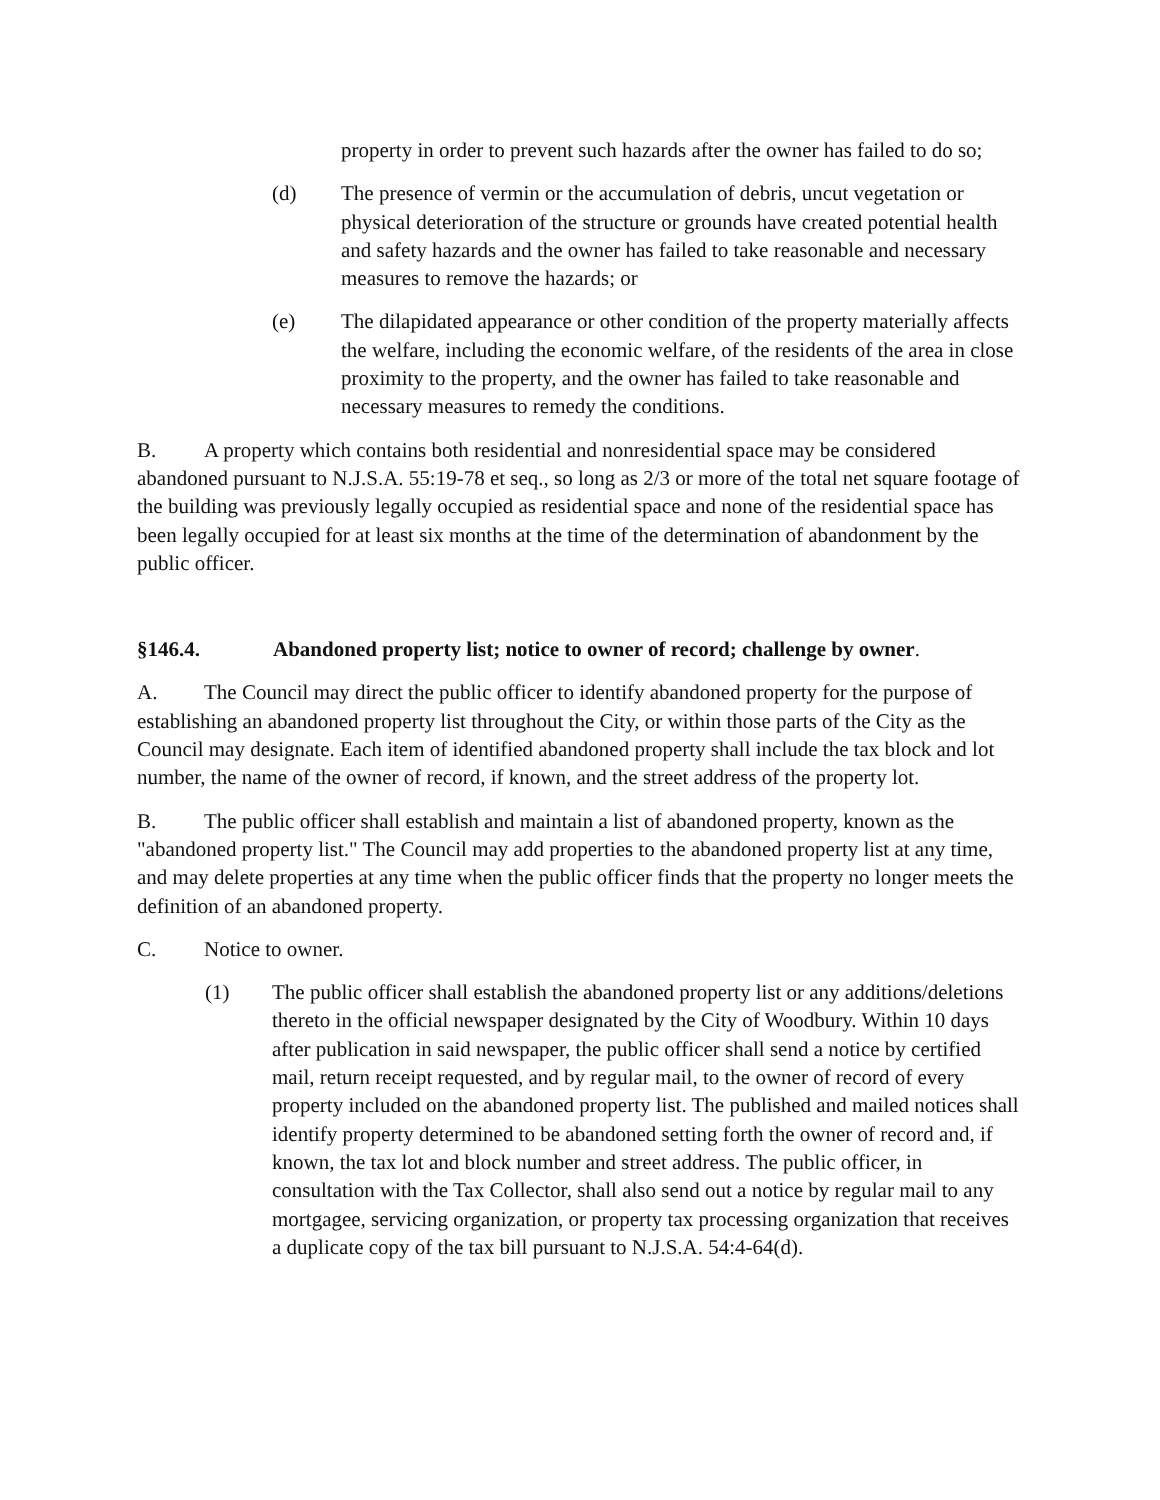property in order to prevent such hazards after the owner has failed to do so;
(d) The presence of vermin or the accumulation of debris, uncut vegetation or physical deterioration of the structure or grounds have created potential health and safety hazards and the owner has failed to take reasonable and necessary measures to remove the hazards; or
(e) The dilapidated appearance or other condition of the property materially affects the welfare, including the economic welfare, of the residents of the area in close proximity to the property, and the owner has failed to take reasonable and necessary measures to remedy the conditions.
B. A property which contains both residential and nonresidential space may be considered abandoned pursuant to N.J.S.A. 55:19-78 et seq., so long as 2/3 or more of the total net square footage of the building was previously legally occupied as residential space and none of the residential space has been legally occupied for at least six months at the time of the determination of abandonment by the public officer.
§146.4. Abandoned property list; notice to owner of record; challenge by owner.
A. The Council may direct the public officer to identify abandoned property for the purpose of establishing an abandoned property list throughout the City, or within those parts of the City as the Council may designate. Each item of identified abandoned property shall include the tax block and lot number, the name of the owner of record, if known, and the street address of the property lot.
B. The public officer shall establish and maintain a list of abandoned property, known as the "abandoned property list." The Council may add properties to the abandoned property list at any time, and may delete properties at any time when the public officer finds that the property no longer meets the definition of an abandoned property.
C. Notice to owner.
(1) The public officer shall establish the abandoned property list or any additions/deletions thereto in the official newspaper designated by the City of Woodbury. Within 10 days after publication in said newspaper, the public officer shall send a notice by certified mail, return receipt requested, and by regular mail, to the owner of record of every property included on the abandoned property list. The published and mailed notices shall identify property determined to be abandoned setting forth the owner of record and, if known, the tax lot and block number and street address. The public officer, in consultation with the Tax Collector, shall also send out a notice by regular mail to any mortgagee, servicing organization, or property tax processing organization that receives a duplicate copy of the tax bill pursuant to N.J.S.A. 54:4-64(d).